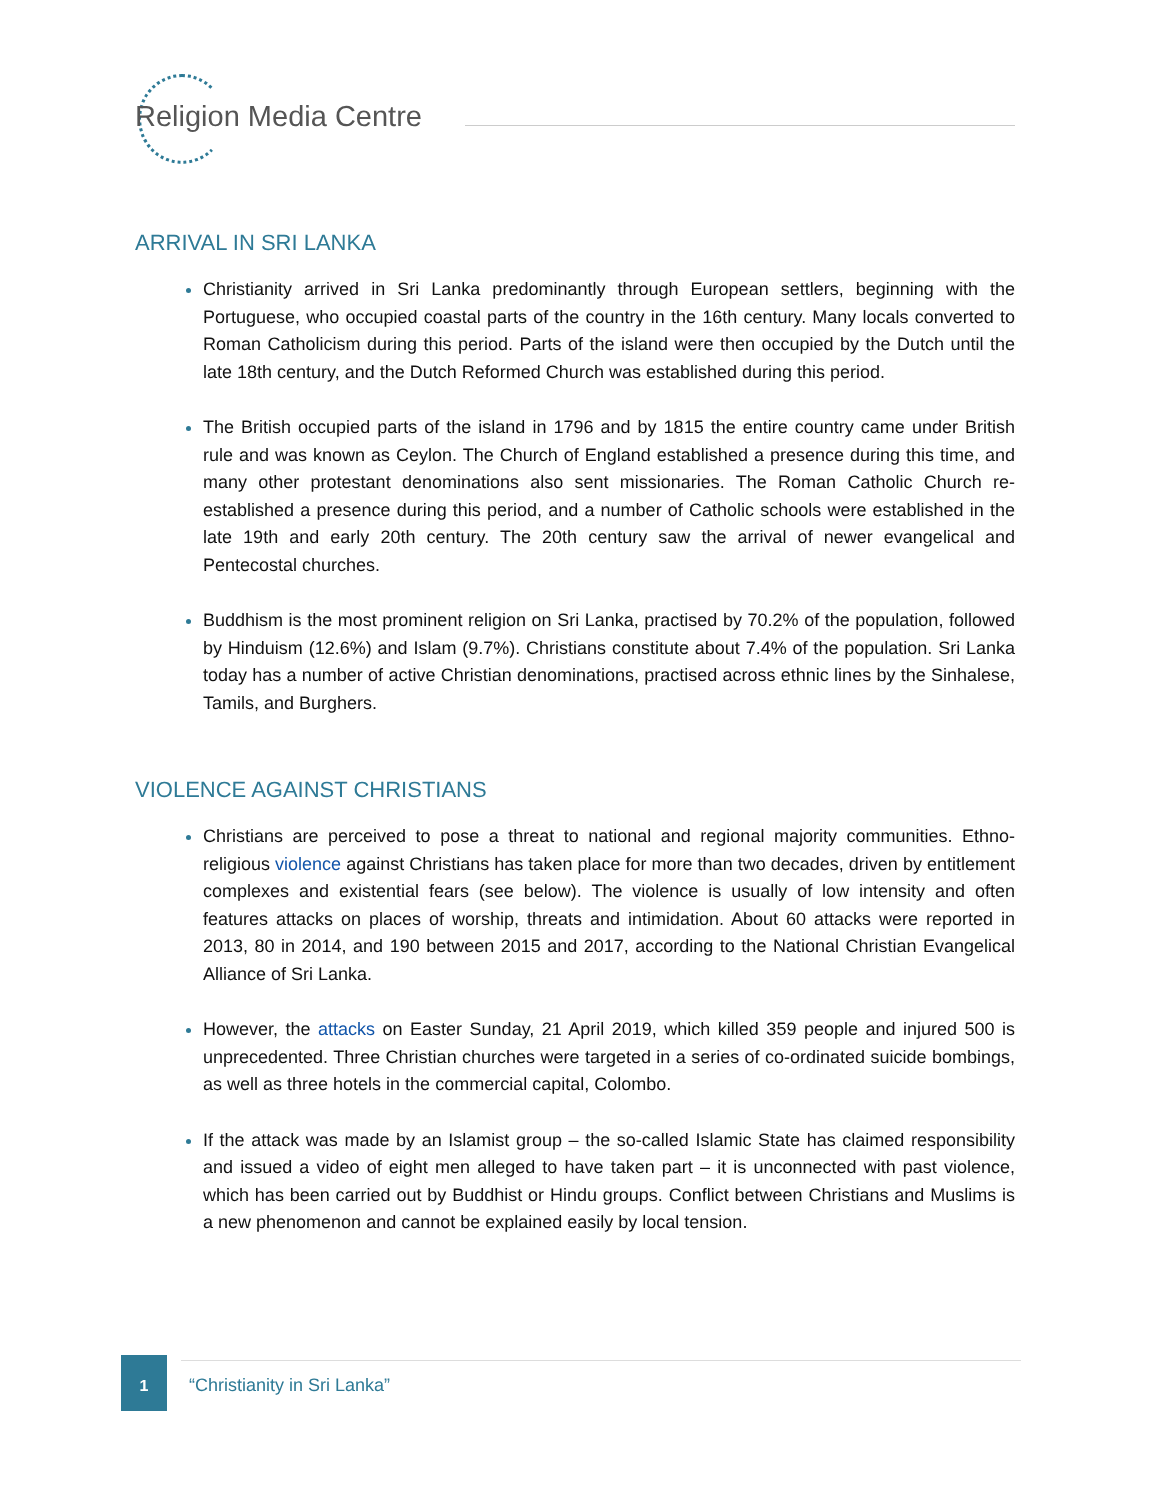Religion Media Centre
ARRIVAL IN SRI LANKA
Christianity arrived in Sri Lanka predominantly through European settlers, beginning with the Portuguese, who occupied coastal parts of the country in the 16th century. Many locals converted to Roman Catholicism during this period. Parts of the island were then occupied by the Dutch until the late 18th century, and the Dutch Reformed Church was established during this period.
The British occupied parts of the island in 1796 and by 1815 the entire country came under British rule and was known as Ceylon. The Church of England established a presence during this time, and many other protestant denominations also sent missionaries. The Roman Catholic Church re-established a presence during this period, and a number of Catholic schools were established in the late 19th and early 20th century. The 20th century saw the arrival of newer evangelical and Pentecostal churches.
Buddhism is the most prominent religion on Sri Lanka, practised by 70.2% of the population, followed by Hinduism (12.6%) and Islam (9.7%). Christians constitute about 7.4% of the population. Sri Lanka today has a number of active Christian denominations, practised across ethnic lines by the Sinhalese, Tamils, and Burghers.
VIOLENCE AGAINST CHRISTIANS
Christians are perceived to pose a threat to national and regional majority communities. Ethno-religious violence against Christians has taken place for more than two decades, driven by entitlement complexes and existential fears (see below). The violence is usually of low intensity and often features attacks on places of worship, threats and intimidation. About 60 attacks were reported in 2013, 80 in 2014, and 190 between 2015 and 2017, according to the National Christian Evangelical Alliance of Sri Lanka.
However, the attacks on Easter Sunday, 21 April 2019, which killed 359 people and injured 500 is unprecedented. Three Christian churches were targeted in a series of co-ordinated suicide bombings, as well as three hotels in the commercial capital, Colombo.
If the attack was made by an Islamist group – the so-called Islamic State has claimed responsibility and issued a video of eight men alleged to have taken part – it is unconnected with past violence, which has been carried out by Buddhist or Hindu groups. Conflict between Christians and Muslims is a new phenomenon and cannot be explained easily by local tension.
1
“Christianity in Sri Lanka”